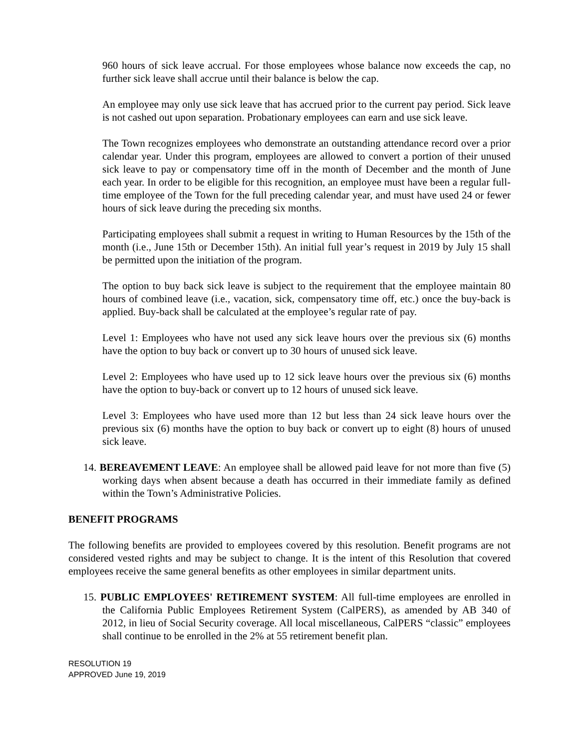960 hours of sick leave accrual. For those employees whose balance now exceeds the cap, no further sick leave shall accrue until their balance is below the cap.
An employee may only use sick leave that has accrued prior to the current pay period. Sick leave is not cashed out upon separation. Probationary employees can earn and use sick leave.
The Town recognizes employees who demonstrate an outstanding attendance record over a prior calendar year. Under this program, employees are allowed to convert a portion of their unused sick leave to pay or compensatory time off in the month of December and the month of June each year. In order to be eligible for this recognition, an employee must have been a regular full-time employee of the Town for the full preceding calendar year, and must have used 24 or fewer hours of sick leave during the preceding six months.
Participating employees shall submit a request in writing to Human Resources by the 15th of the month (i.e., June 15th or December 15th). An initial full year’s request in 2019 by July 15 shall be permitted upon the initiation of the program.
The option to buy back sick leave is subject to the requirement that the employee maintain 80 hours of combined leave (i.e., vacation, sick, compensatory time off, etc.) once the buy-back is applied. Buy-back shall be calculated at the employee’s regular rate of pay.
Level 1: Employees who have not used any sick leave hours over the previous six (6) months have the option to buy back or convert up to 30 hours of unused sick leave.
Level 2: Employees who have used up to 12 sick leave hours over the previous six (6) months have the option to buy-back or convert up to 12 hours of unused sick leave.
Level 3: Employees who have used more than 12 but less than 24 sick leave hours over the previous six (6) months have the option to buy back or convert up to eight (8) hours of unused sick leave.
14. BEREAVEMENT LEAVE: An employee shall be allowed paid leave for not more than five (5) working days when absent because a death has occurred in their immediate family as defined within the Town’s Administrative Policies.
BENEFIT PROGRAMS
The following benefits are provided to employees covered by this resolution. Benefit programs are not considered vested rights and may be subject to change. It is the intent of this Resolution that covered employees receive the same general benefits as other employees in similar department units.
15. PUBLIC EMPLOYEES' RETIREMENT SYSTEM: All full-time employees are enrolled in the California Public Employees Retirement System (CalPERS), as amended by AB 340 of 2012, in lieu of Social Security coverage. All local miscellaneous, CalPERS “classic” employees shall continue to be enrolled in the 2% at 55 retirement benefit plan.
RESOLUTION 19
APPROVED June 19, 2019